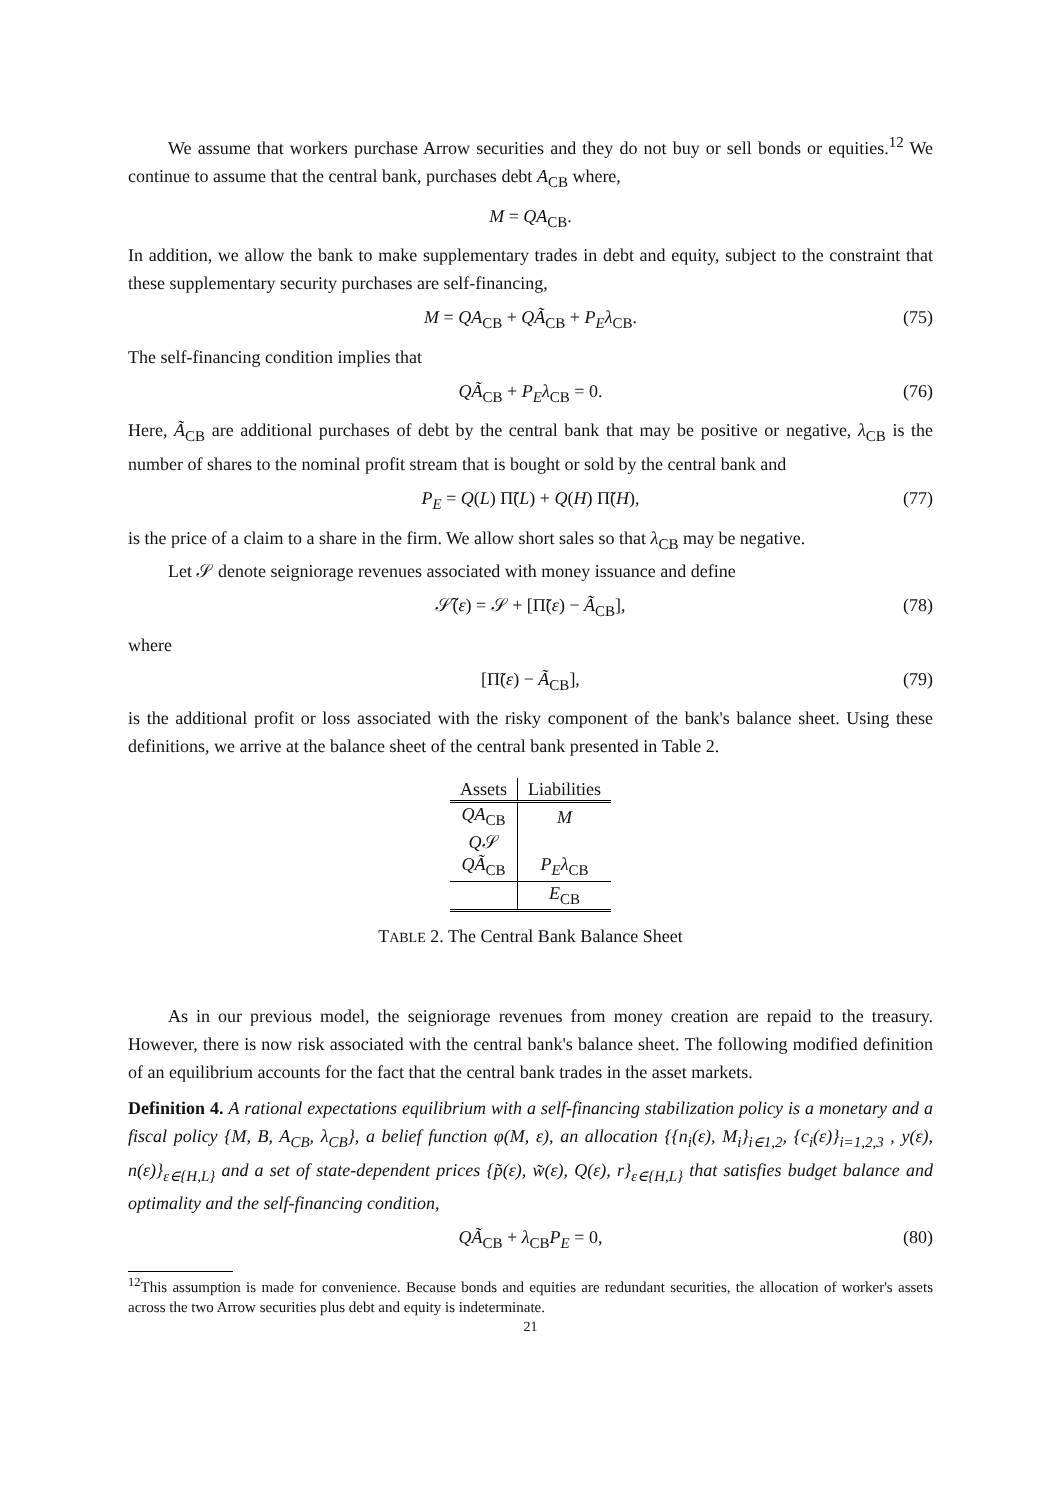We assume that workers purchase Arrow securities and they do not buy or sell bonds or equities.<sup>12</sup> We continue to assume that the central bank, purchases debt A<sub>CB</sub> where,
M = QA<sub>CB</sub>.
In addition, we allow the bank to make supplementary trades in debt and equity, subject to the constraint that these supplementary security purchases are self-financing,
M = QA<sub>CB</sub> + QÃ<sub>CB</sub> + P<sub>E</sub>λ<sub>CB</sub>. (75)
The self-financing condition implies that
QÃ<sub>CB</sub> + P<sub>E</sub>λ<sub>CB</sub> = 0. (76)
Here, Ã<sub>CB</sub> are additional purchases of debt by the central bank that may be positive or negative, λ<sub>CB</sub> is the number of shares to the nominal profit stream that is bought or sold by the central bank and
P<sub>E</sub> = Q(L) Π̃(L) + Q(H) Π̃(H), (77)
is the price of a claim to a share in the firm. We allow short sales so that λ<sub>CB</sub> may be negative.
Let 𝒮 denote seigniorage revenues associated with money issuance and define
𝒮̃(ε) = 𝒮 + [Π̃(ε) − Ã<sub>CB</sub>], (78)
where
[Π̃(ε) − Ã<sub>CB</sub>], (79)
is the additional profit or loss associated with the risky component of the bank's balance sheet. Using these definitions, we arrive at the balance sheet of the central bank presented in Table 2.
| Assets | Liabilities |
| --- | --- |
| QA<sub>CB</sub> | M |
| Q 𝒮 | |
| QÃ<sub>CB</sub> | P<sub>E</sub>λ<sub>CB</sub> |
| | E<sub>CB</sub> |
TABLE 2. The Central Bank Balance Sheet
As in our previous model, the seigniorage revenues from money creation are repaid to the treasury. However, there is now risk associated with the central bank's balance sheet. The following modified definition of an equilibrium accounts for the fact that the central bank trades in the asset markets.
Definition 4. A rational expectations equilibrium with a self-financing stabilization policy is a monetary and a fiscal policy {M, B, A<sub>CB</sub>, λ<sub>CB</sub>}, a belief function φ(M, ε), an allocation {{n<sub>i</sub>(ε), M<sub>i</sub>}<sub>i∈1,2</sub>, {c<sub>i</sub>(ε)}<sub>i=1,2,3</sub> , y(ε), n(ε)}<sub>ε∈{H,L}</sub> and a set of state-dependent prices {p̃(ε), w̃(ε), Q(ε), r}<sub>ε∈{H,L}</sub> that satisfies budget balance and optimality and the self-financing condition,
QÃ<sub>CB</sub> + λ<sub>CB</sub>P<sub>E</sub> = 0, (80)
<sup>12</sup> This assumption is made for convenience. Because bonds and equities are redundant securities, the allocation of worker's assets across the two Arrow securities plus debt and equity is indeterminate.
21